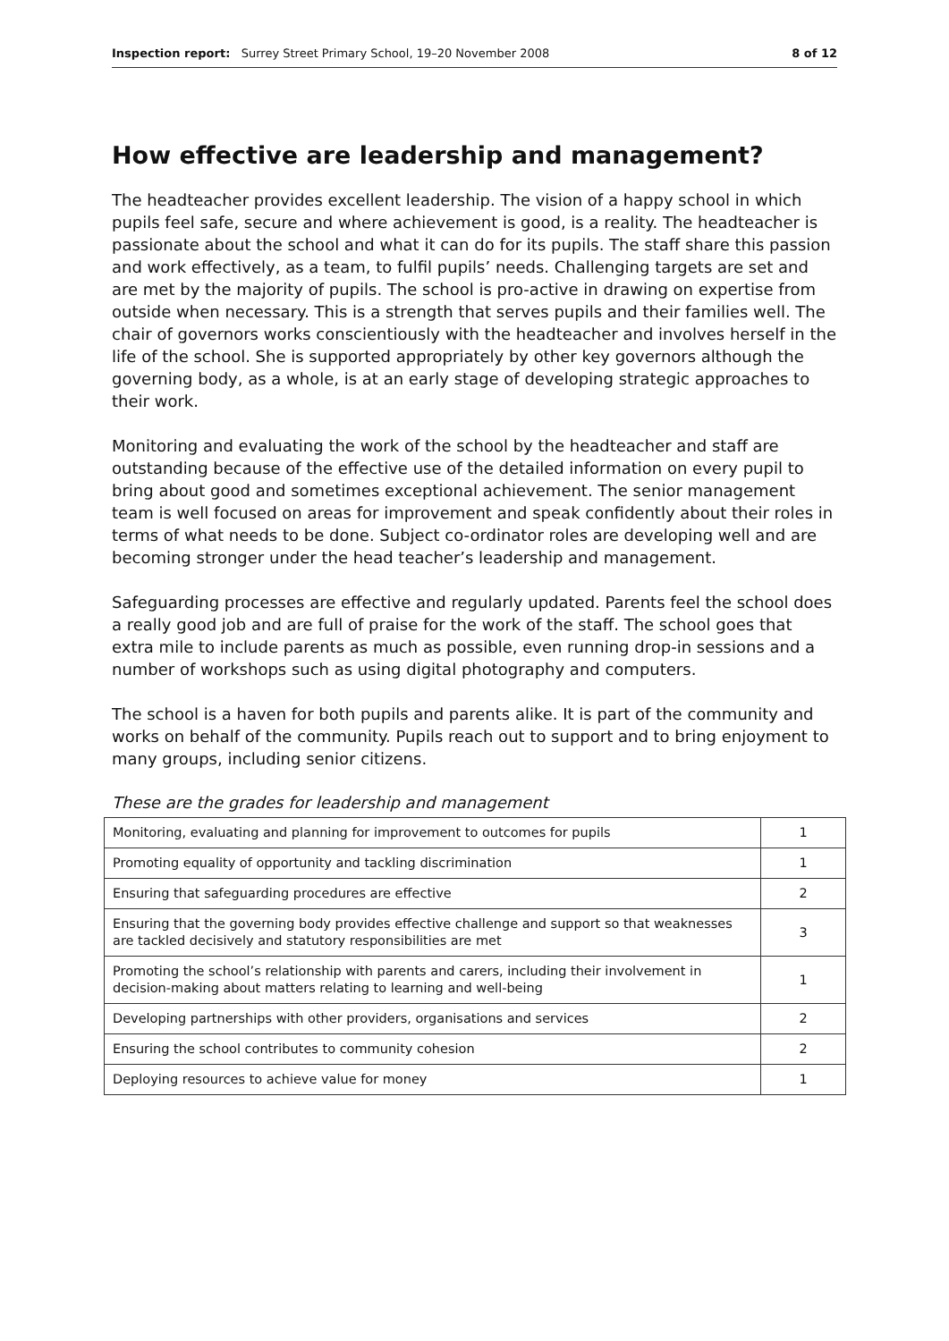Inspection report: Surrey Street Primary School, 19–20 November 2008 8 of 12
How effective are leadership and management?
The headteacher provides excellent leadership. The vision of a happy school in which pupils feel safe, secure and where achievement is good, is a reality. The headteacher is passionate about the school and what it can do for its pupils. The staff share this passion and work effectively, as a team, to fulfil pupils’ needs. Challenging targets are set and are met by the majority of pupils. The school is pro-active in drawing on expertise from outside when necessary. This is a strength that serves pupils and their families well. The chair of governors works conscientiously with the headteacher and involves herself in the life of the school. She is supported appropriately by other key governors although the governing body, as a whole, is at an early stage of developing strategic approaches to their work.
Monitoring and evaluating the work of the school by the headteacher and staff are outstanding because of the effective use of the detailed information on every pupil to bring about good and sometimes exceptional achievement. The senior management team is well focused on areas for improvement and speak confidently about their roles in terms of what needs to be done. Subject co-ordinator roles are developing well and are becoming stronger under the head teacher’s leadership and management.
Safeguarding processes are effective and regularly updated. Parents feel the school does a really good job and are full of praise for the work of the staff. The school goes that extra mile to include parents as much as possible, even running drop-in sessions and a number of workshops such as using digital photography and computers.
The school is a haven for both pupils and parents alike. It is part of the community and works on behalf of the community. Pupils reach out to support and to bring enjoyment to many groups, including senior citizens.
These are the grades for leadership and management
| Monitoring, evaluating and planning for improvement to outcomes for pupils | 1 |
| Promoting equality of opportunity and tackling discrimination | 1 |
| Ensuring that safeguarding procedures are effective | 2 |
| Ensuring that the governing body provides effective challenge and support so that weaknesses are tackled decisively and statutory responsibilities are met | 3 |
| Promoting the school’s relationship with parents and carers, including their involvement in decision-making about matters relating to learning and well-being | 1 |
| Developing partnerships with other providers, organisations and services | 2 |
| Ensuring the school contributes to community cohesion | 2 |
| Deploying resources to achieve value for money | 1 |